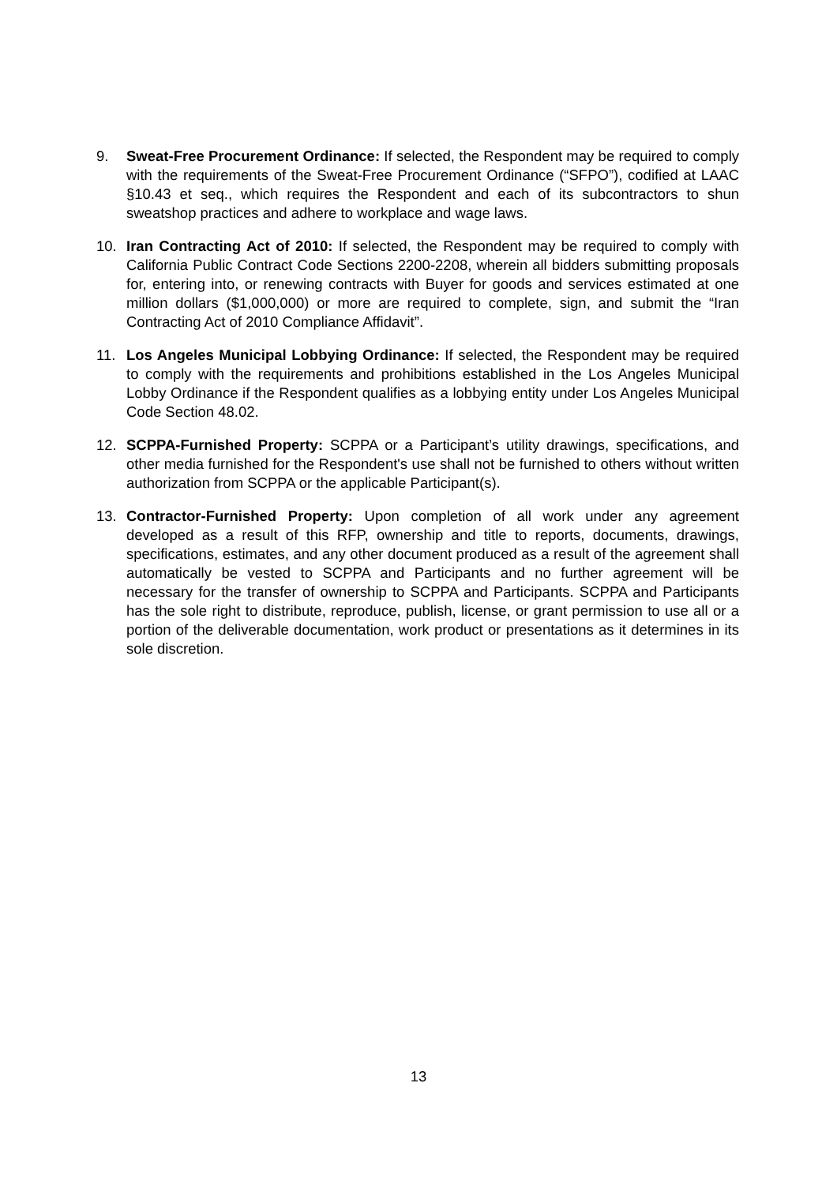9. Sweat-Free Procurement Ordinance: If selected, the Respondent may be required to comply with the requirements of the Sweat-Free Procurement Ordinance (“SFPO”), codified at LAAC §10.43 et seq., which requires the Respondent and each of its subcontractors to shun sweatshop practices and adhere to workplace and wage laws.
10. Iran Contracting Act of 2010: If selected, the Respondent may be required to comply with California Public Contract Code Sections 2200-2208, wherein all bidders submitting proposals for, entering into, or renewing contracts with Buyer for goods and services estimated at one million dollars ($1,000,000) or more are required to complete, sign, and submit the “Iran Contracting Act of 2010 Compliance Affidavit”.
11. Los Angeles Municipal Lobbying Ordinance: If selected, the Respondent may be required to comply with the requirements and prohibitions established in the Los Angeles Municipal Lobby Ordinance if the Respondent qualifies as a lobbying entity under Los Angeles Municipal Code Section 48.02.
12. SCPPA-Furnished Property: SCPPA or a Participant’s utility drawings, specifications, and other media furnished for the Respondent's use shall not be furnished to others without written authorization from SCPPA or the applicable Participant(s).
13. Contractor-Furnished Property: Upon completion of all work under any agreement developed as a result of this RFP, ownership and title to reports, documents, drawings, specifications, estimates, and any other document produced as a result of the agreement shall automatically be vested to SCPPA and Participants and no further agreement will be necessary for the transfer of ownership to SCPPA and Participants. SCPPA and Participants has the sole right to distribute, reproduce, publish, license, or grant permission to use all or a portion of the deliverable documentation, work product or presentations as it determines in its sole discretion.
13